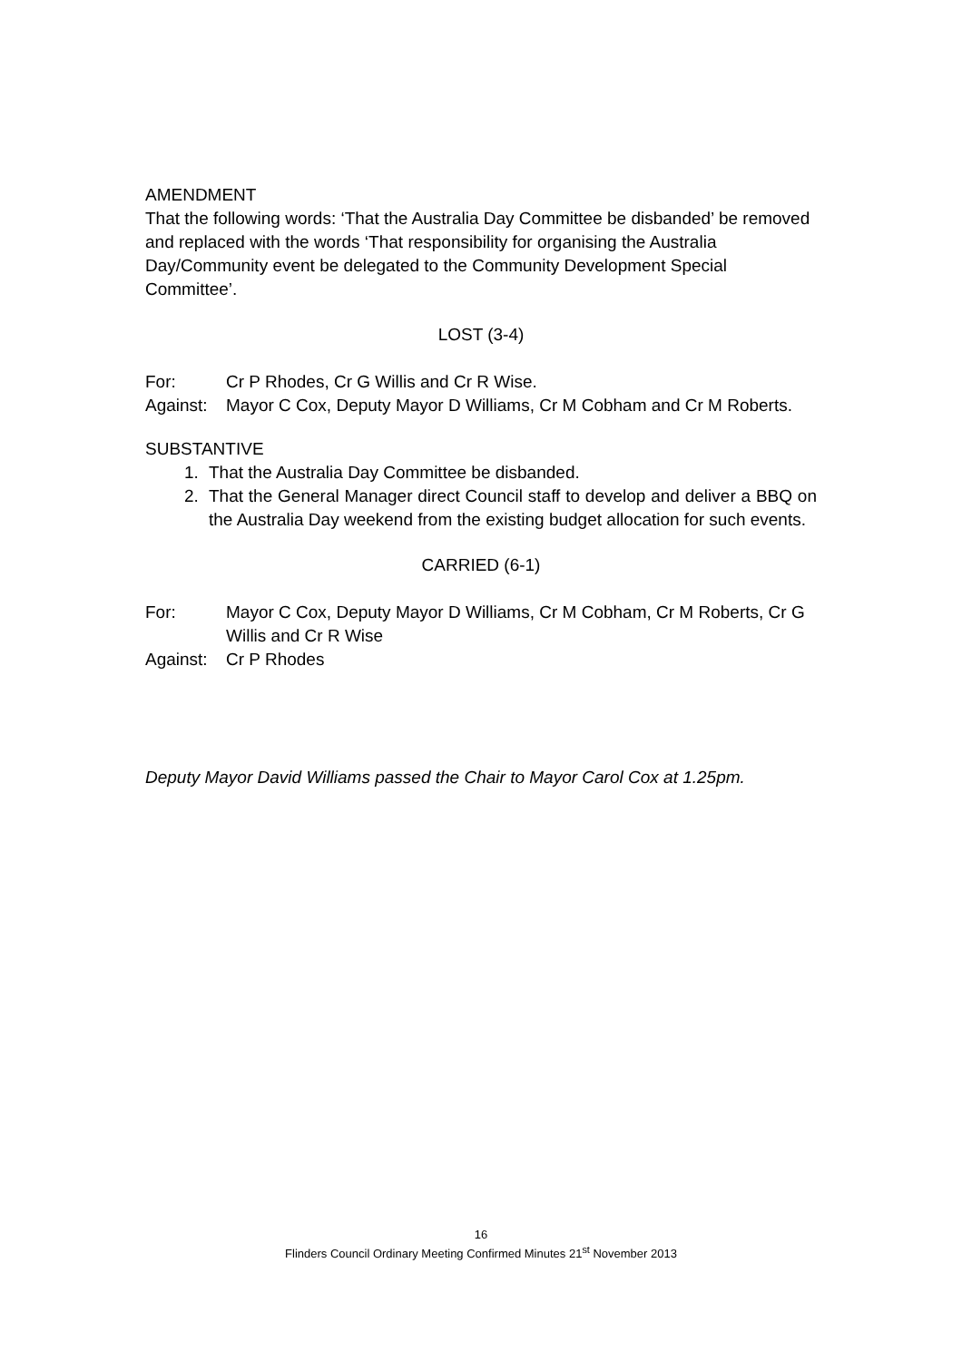AMENDMENT
That the following words: ‘That the Australia Day Committee be disbanded’ be removed and replaced with the words ‘That responsibility for organising the Australia Day/Community event be delegated to the Community Development Special Committee’.
LOST (3-4)
For: Cr P Rhodes, Cr G Willis and Cr R Wise.
Against: Mayor C Cox, Deputy Mayor D Williams, Cr M Cobham and Cr M Roberts.
SUBSTANTIVE
1. That the Australia Day Committee be disbanded.
2. That the General Manager direct Council staff to develop and deliver a BBQ on the Australia Day weekend from the existing budget allocation for such events.
CARRIED (6-1)
For: Mayor C Cox, Deputy Mayor D Williams, Cr M Cobham, Cr M Roberts, Cr G Willis and Cr R Wise
Against: Cr P Rhodes
Deputy Mayor David Williams passed the Chair to Mayor Carol Cox at 1.25pm.
16
Flinders Council Ordinary Meeting Confirmed Minutes 21<sup>st</sup> November 2013